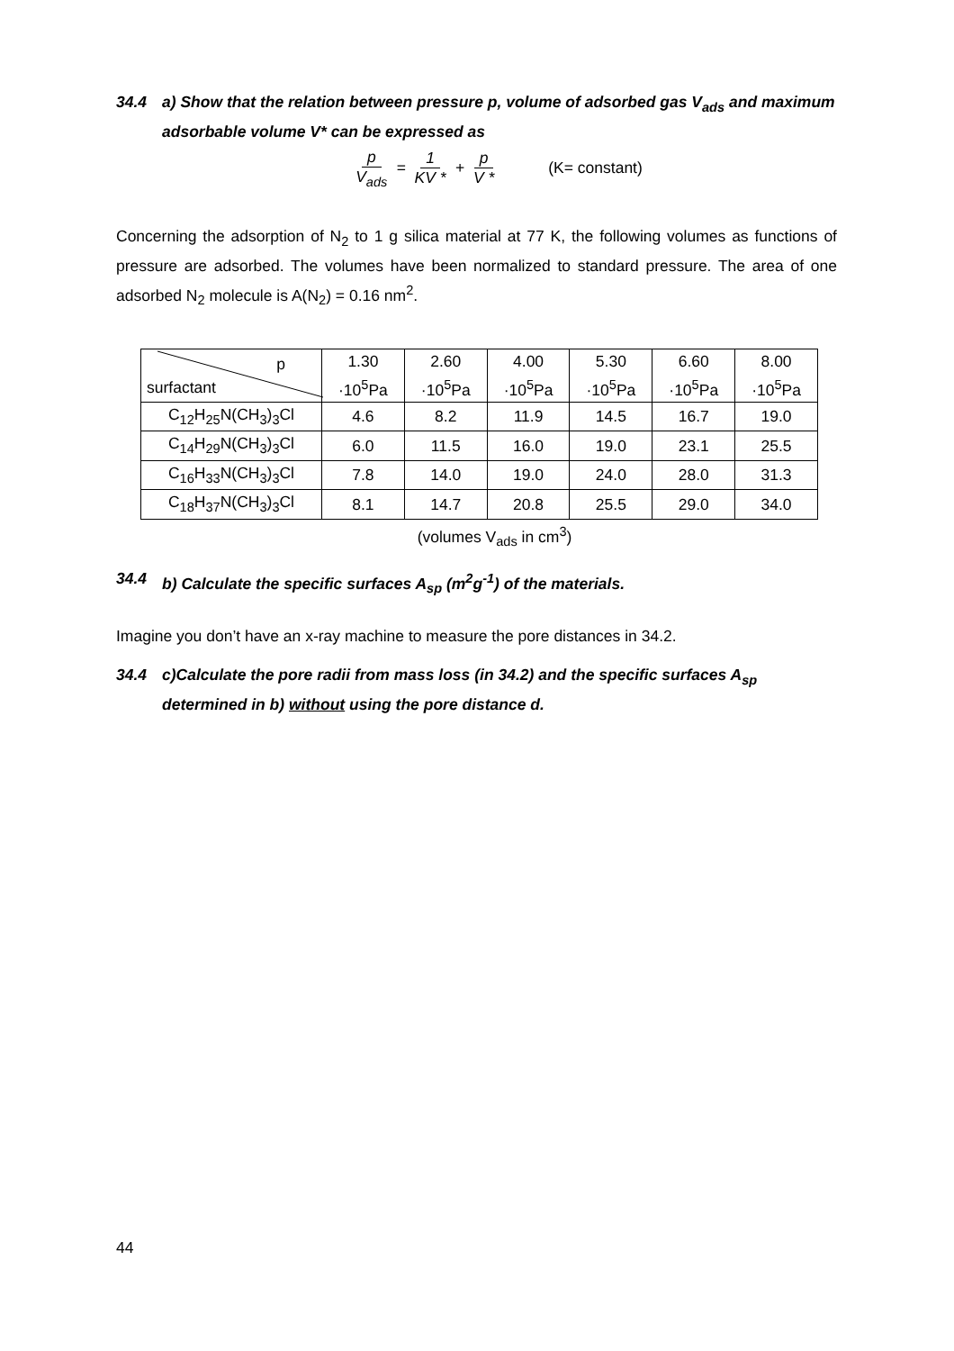34.4 a) Show that the relation between pressure p, volume of adsorbed gas V<sub>ads</sub> and maximum adsorbable volume V* can be expressed as
p V<sub>ads</sub> = 1 KV * + p V * (K= constant)
Concerning the adsorption of N<sub>2</sub> to 1 g silica material at 77 K, the following volumes as functions of pressure are adsorbed. The volumes have been normalized to standard pressure. The area of one adsorbed N<sub>2</sub> molecule is A(N<sub>2</sub>) = 0.16 nm<sup>2</sup>.
| p surfactant | 1.30 ·10<sup>5</sup>Pa | 2.60 ·10<sup>5</sup>Pa | 4.00 ·10<sup>5</sup>Pa | 5.30 ·10<sup>5</sup>Pa | 6.60 ·10<sup>5</sup>Pa | 8.00 ·10<sup>5</sup>Pa |
| C<sub>12</sub>H<sub>25</sub>N(CH<sub>3</sub>)<sub>3</sub>Cl | 4.6 | 8.2 | 11.9 | 14.5 | 16.7 | 19.0 |
| C<sub>14</sub>H<sub>29</sub>N(CH<sub>3</sub>)<sub>3</sub>Cl | 6.0 | 11.5 | 16.0 | 19.0 | 23.1 | 25.5 |
| C<sub>16</sub>H<sub>33</sub>N(CH<sub>3</sub>)<sub>3</sub>Cl | 7.8 | 14.0 | 19.0 | 24.0 | 28.0 | 31.3 |
| C<sub>18</sub>H<sub>37</sub>N(CH<sub>3</sub>)<sub>3</sub>Cl | 8.1 | 14.7 | 20.8 | 25.5 | 29.0 | 34.0 |
(volumes V<sub>ads</sub> in cm<sup>3</sup>)
34.4 b) Calculate the specific surfaces A<sub>sp</sub> (m<sup>2</sup>g<sup>-1</sup>) of the materials.
Imagine you don’t have an x-ray machine to measure the pore distances in 34.2.
34.4 c)Calculate the pore radii from mass loss (in 34.2) and the specific surfaces A<sub>sp</sub> determined in b) without using the pore distance d.
44